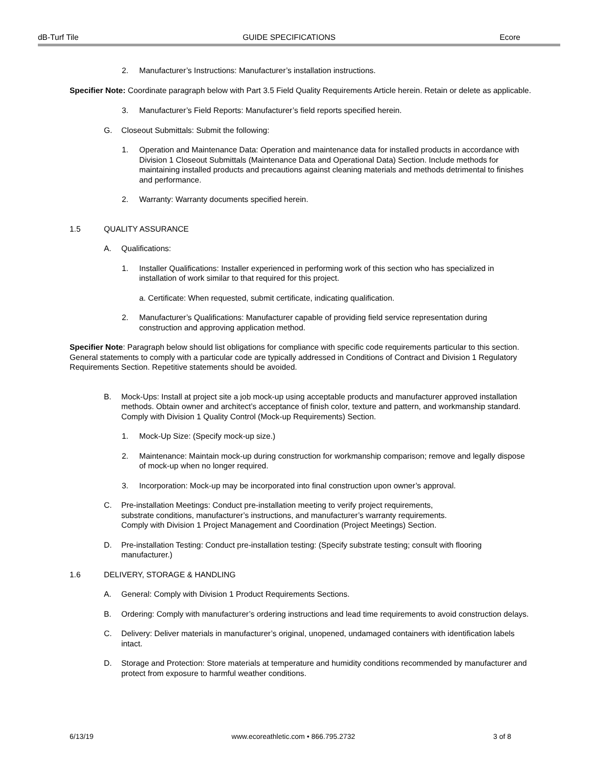dB-Turf Tile GUIDE SPECIFICATIONS Ecore
2. Manufacturer’s Instructions: Manufacturer’s installation instructions.
Specifier Note: Coordinate paragraph below with Part 3.5 Field Quality Requirements Article herein. Retain or delete as applicable.
3. Manufacturer’s Field Reports: Manufacturer’s field reports specified herein.
G. Closeout Submittals: Submit the following:
1. Operation and Maintenance Data: Operation and maintenance data for installed products in accordance with Division 1 Closeout Submittals (Maintenance Data and Operational Data) Section. Include methods for maintaining installed products and precautions against cleaning materials and methods detrimental to finishes and performance.
2. Warranty: Warranty documents specified herein.
1.5 QUALITY ASSURANCE
A. Qualifications:
1. Installer Qualifications: Installer experienced in performing work of this section who has specialized in installation of work similar to that required for this project.
a. Certificate: When requested, submit certificate, indicating qualification.
2. Manufacturer’s Qualifications: Manufacturer capable of providing field service representation during construction and approving application method.
Specifier Note: Paragraph below should list obligations for compliance with specific code requirements particular to this section. General statements to comply with a particular code are typically addressed in Conditions of Contract and Division 1 Regulatory Requirements Section. Repetitive statements should be avoided.
B. Mock-Ups: Install at project site a job mock-up using acceptable products and manufacturer approved installation methods. Obtain owner and architect’s acceptance of finish color, texture and pattern, and workmanship standard. Comply with Division 1 Quality Control (Mock-up Requirements) Section.
1. Mock-Up Size: (Specify mock-up size.)
2. Maintenance: Maintain mock-up during construction for workmanship comparison; remove and legally dispose of mock-up when no longer required.
3. Incorporation: Mock-up may be incorporated into final construction upon owner’s approval.
C. Pre-installation Meetings: Conduct pre-installation meeting to verify project requirements,
substrate conditions, manufacturer’s instructions, and manufacturer’s warranty requirements.
Comply with Division 1 Project Management and Coordination (Project Meetings) Section.
D. Pre-installation Testing: Conduct pre-installation testing: (Specify substrate testing; consult with flooring manufacturer.)
1.6 DELIVERY, STORAGE & HANDLING
A. General: Comply with Division 1 Product Requirements Sections.
B. Ordering: Comply with manufacturer’s ordering instructions and lead time requirements to avoid construction delays.
C. Delivery: Deliver materials in manufacturer’s original, unopened, undamaged containers with identification labels intact.
D. Storage and Protection: Store materials at temperature and humidity conditions recommended by manufacturer and protect from exposure to harmful weather conditions.
6/13/19 www.ecoreathletic.com • 866.795.2732 3 of 8